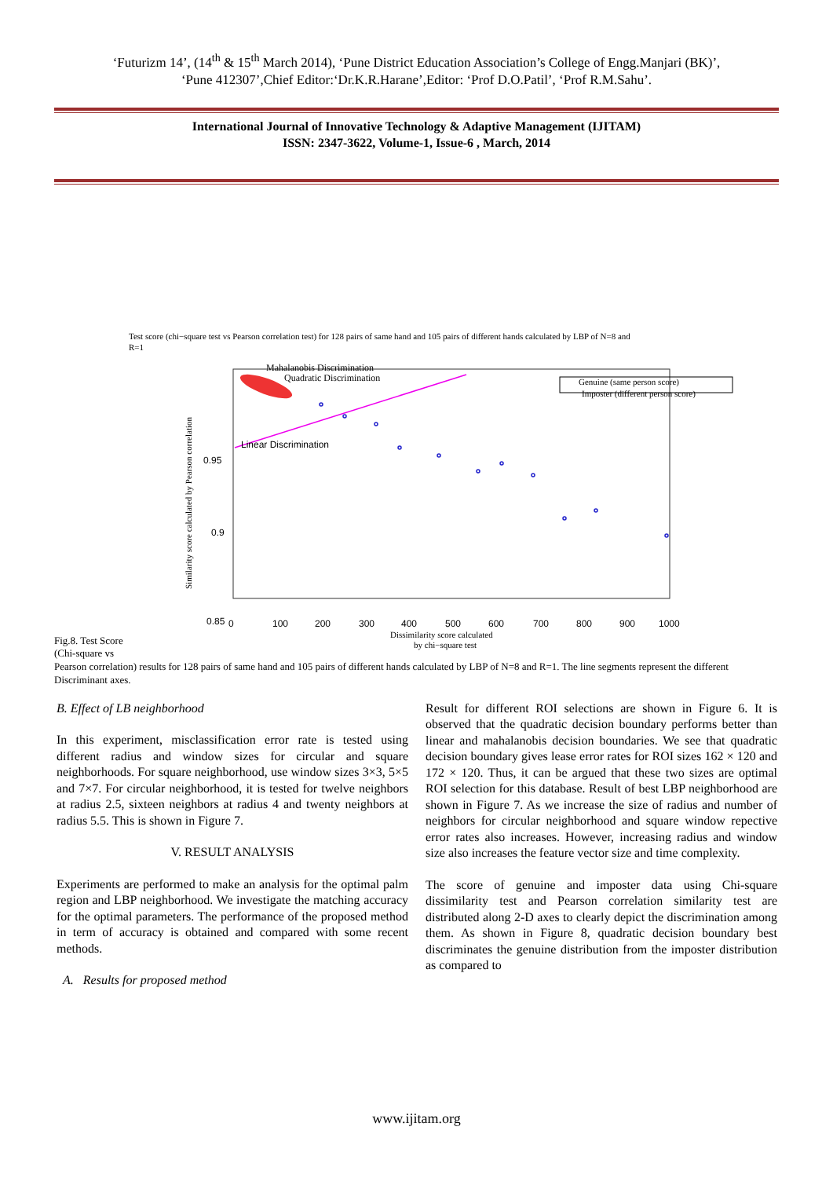‘Futurizm 14’, (14<sup>th</sup> & 15<sup>th</sup> March 2014), ‘Pune District Education Association’s College of Engg.Manjari (BK)’,
‘Pune 412307’,Chief Editor:‘Dr.K.R.Harane’,Editor: ‘Prof D.O.Patil’, ‘Prof R.M.Sahu’.
International Journal of Innovative Technology & Adaptive Management (IJITAM)
ISSN: 2347-3622, Volume-1, Issue-6 , March, 2014
Fig.8. Test Score (Chi-square vs
Test score (chi−square test vs Pearson correlation test) for 128 pairs of same hand and 105 pairs of different hands calculated by LBP of N=8 and
R=1
Mahalanobis Discrimination
Quadratic Discrimination
Linear Discrimination
Genuine (same person score)
Imposter (different person score)
0.95
0.9
0.85
0
100
200
300
400
500
600
700
800
900
1000
Dissimilarity score calculated
by chi−square test
Similarity score calculated by Pearson correlation
Pearson correlation) results for 128 pairs of same hand and 105 pairs of different hands calculated by LBP of N=8 and R=1. The line segments represent the different Discriminant axes.
B. Effect of LB neighborhood
In this experiment, misclassification error rate is tested using different radius and window sizes for circular and square neighborhoods. For square neighborhood, use window sizes 3×3, 5×5 and 7×7. For circular neighborhood, it is tested for twelve neighbors at radius 2.5, sixteen neighbors at radius 4 and twenty neighbors at radius 5.5. This is shown in Figure 7.
V. RESULT ANALYSIS
Experiments are performed to make an analysis for the optimal palm region and LBP neighborhood. We investigate the matching accuracy for the optimal parameters. The performance of the proposed method in term of accuracy is obtained and compared with some recent methods.
A. Results for proposed method
Result for different ROI selections are shown in Figure 6. It is observed that the quadratic decision boundary performs better than linear and mahalanobis decision boundaries. We see that quadratic decision boundary gives lease error rates for ROI sizes 162 × 120 and 172 × 120. Thus, it can be argued that these two sizes are optimal ROI selection for this database. Result of best LBP neighborhood are shown in Figure 7. As we increase the size of radius and number of neighbors for circular neighborhood and square window repective error rates also increases. However, increasing radius and window size also increases the feature vector size and time complexity.
The score of genuine and imposter data using Chi-square dissimilarity test and Pearson correlation similarity test are distributed along 2-D axes to clearly depict the discrimination among them. As shown in Figure 8, quadratic decision boundary best discriminates the genuine distribution from the imposter distribution as compared to
www.ijitam.org